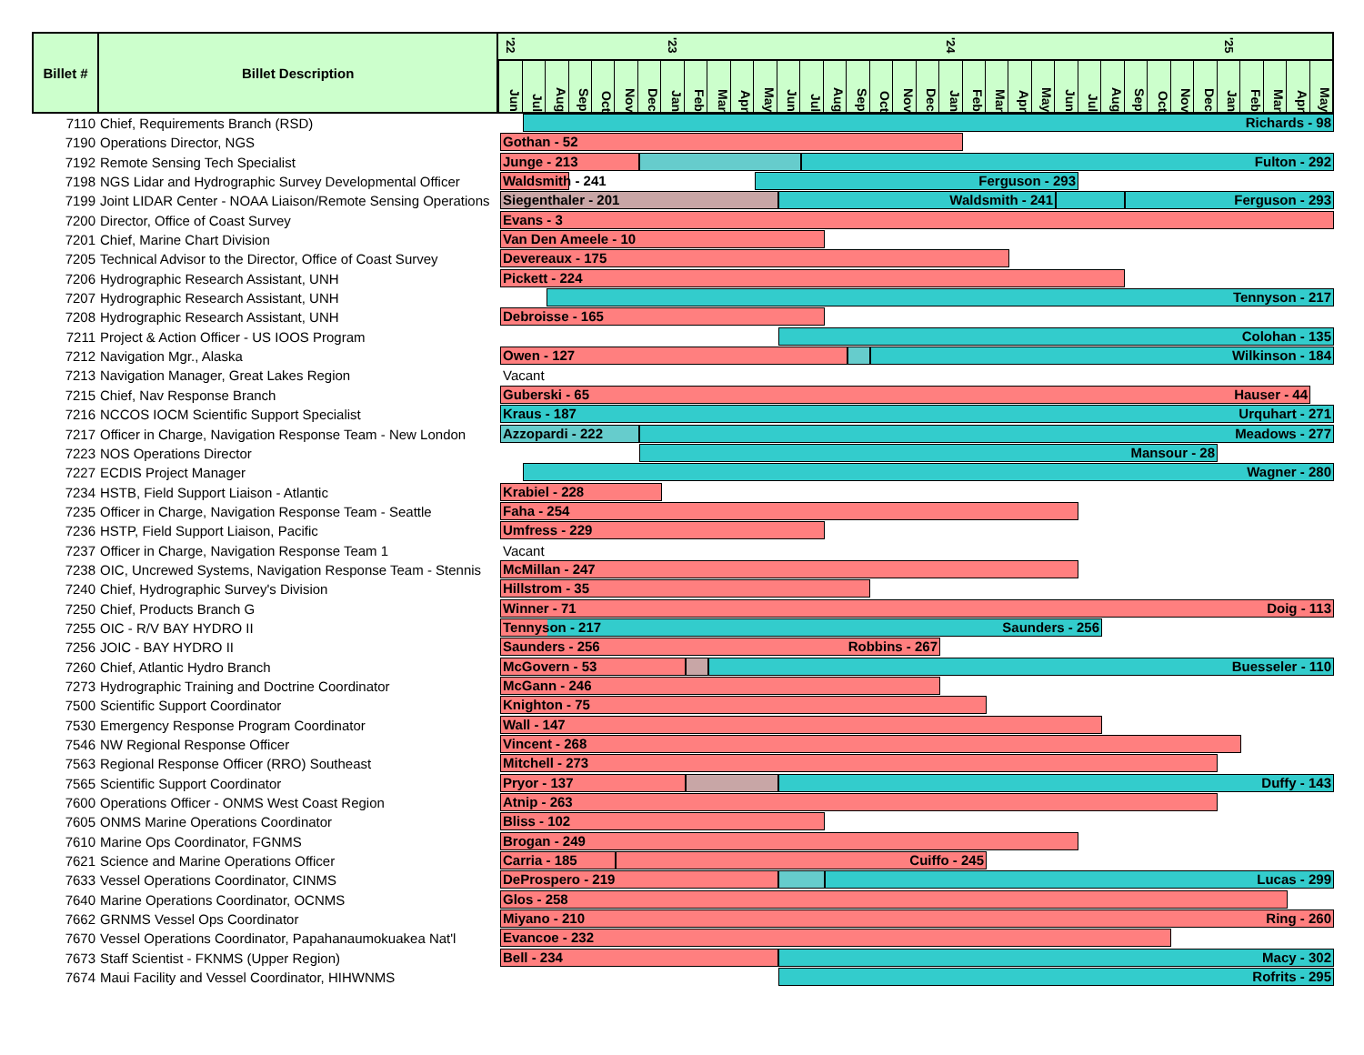Billet #
Billet Description
'22 '23 '24 '25
Jun Jul Aug Sep Oct Nov Dec Jan Feb Mar Apr May Jun Jul Aug Sep Oct Nov Dec Jan Feb Mar Apr May Jun Jul Aug Sep Oct Nov Dec Jan Feb Mar Apr May
7110 Chief, Requirements Branch (RSD)
Richards - 98
7190 Operations Director, NGS
Gothan - 52
7192 Remote Sensing Tech Specialist
Junge - 213 Fulton - 292
7198 NGS Lidar and Hydrographic Survey Developmental Officer
Waldsmith - 241 Ferguson - 293
7199 Joint LIDAR Center - NOAA Liaison/Remote Sensing Operations
Siegenthaler - 201 Waldsmith - 241 Ferguson - 293
7200 Director, Office of Coast Survey
Evans - 3
7201 Chief, Marine Chart Division
Van Den Ameele - 10
7205 Technical Advisor to the Director, Office of Coast Survey
Devereaux - 175
7206 Hydrographic Research Assistant, UNH
Pickett - 224
7207 Hydrographic Research Assistant, UNH
Tennyson - 217
7208 Hydrographic Research Assistant, UNH
Debroisse - 165
7211 Project & Action Officer - US IOOS Program
Colohan - 135
7212 Navigation Mgr., Alaska
Owen - 127 Wilkinson - 184
7213 Navigation Manager, Great Lakes Region Vacant
7215 Chief, Nav Response Branch
Guberski - 65 Hauser - 44
7216 NCCOS IOCM Scientific Support Specialist
Kraus - 187 Urquhart - 271
7217 Officer in Charge, Navigation Response Team - New London
Azzopardi - 222 Meadows - 277
7223 NOS Operations Director
Mansour - 28
7227 ECDIS Project Manager
Wagner - 280
7234 HSTB, Field Support Liaison - Atlantic
Krabiel - 228
7235 Officer in Charge, Navigation Response Team - Seattle
Faha - 254
7236 HSTP, Field Support Liaison, Pacific
Umfress - 229
7237 Officer in Charge, Navigation Response Team 1 Vacant
7238 OIC, Uncrewed Systems, Navigation Response Team - Stennis
McMillan - 247
7240 Chief, Hydrographic Survey's Division
Hillstrom - 35
7250 Chief, Products Branch G
Winner - 71 Doig - 113
7255 OIC - R/V BAY HYDRO II
Tennyson - 217 Saunders - 256
7256 JOIC - BAY HYDRO II
Saunders - 256 Robbins - 267
7260 Chief, Atlantic Hydro Branch
McGovern - 53 Buesseler - 110
7273 Hydrographic Training and Doctrine Coordinator
McGann - 246
7500 Scientific Support Coordinator
Knighton - 75
7530 Emergency Response Program Coordinator
Wall - 147
7546 NW Regional Response Officer
Vincent - 268
7563 Regional Response Officer (RRO) Southeast
Mitchell - 273
7565 Scientific Support Coordinator
Pryor - 137 Duffy - 143
7600 Operations Officer - ONMS West Coast Region
Atnip - 263
7605 ONMS Marine Operations Coordinator
Bliss - 102
7610 Marine Ops Coordinator, FGNMS
Brogan - 249
7621 Science and Marine Operations Officer
Carria - 185 Cuiffo - 245
7633 Vessel Operations Coordinator, CINMS
DeProspero - 219 Lucas - 299
7640 Marine Operations Coordinator, OCNMS
Glos - 258
7662 GRNMS Vessel Ops Coordinator
Miyano - 210 Ring - 260
7670 Vessel Operations Coordinator, Papahanaumokuakea Nat'l
Evancoe - 232
7673 Staff Scientist - FKNMS (Upper Region)
Bell - 234 Macy - 302
7674 Maui Facility and Vessel Coordinator, HIHWNMS
Rofrits - 295